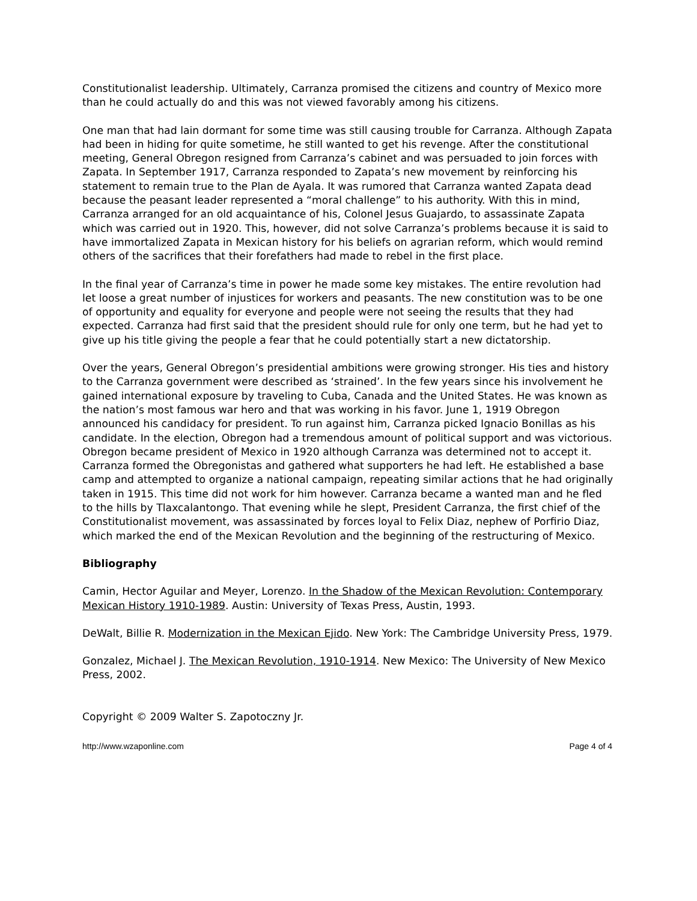Constitutionalist leadership. Ultimately, Carranza promised the citizens and country of Mexico more than he could actually do and this was not viewed favorably among his citizens.
One man that had lain dormant for some time was still causing trouble for Carranza. Although Zapata had been in hiding for quite sometime, he still wanted to get his revenge. After the constitutional meeting, General Obregon resigned from Carranza’s cabinet and was persuaded to join forces with Zapata. In September 1917, Carranza responded to Zapata’s new movement by reinforcing his statement to remain true to the Plan de Ayala. It was rumored that Carranza wanted Zapata dead because the peasant leader represented a “moral challenge” to his authority. With this in mind, Carranza arranged for an old acquaintance of his, Colonel Jesus Guajardo, to assassinate Zapata which was carried out in 1920. This, however, did not solve Carranza’s problems because it is said to have immortalized Zapata in Mexican history for his beliefs on agrarian reform, which would remind others of the sacrifices that their forefathers had made to rebel in the first place.
In the final year of Carranza’s time in power he made some key mistakes. The entire revolution had let loose a great number of injustices for workers and peasants. The new constitution was to be one of opportunity and equality for everyone and people were not seeing the results that they had expected. Carranza had first said that the president should rule for only one term, but he had yet to give up his title giving the people a fear that he could potentially start a new dictatorship.
Over the years, General Obregon’s presidential ambitions were growing stronger. His ties and history to the Carranza government were described as ‘strained’. In the few years since his involvement he gained international exposure by traveling to Cuba, Canada and the United States. He was known as the nation’s most famous war hero and that was working in his favor. June 1, 1919 Obregon announced his candidacy for president. To run against him, Carranza picked Ignacio Bonillas as his candidate. In the election, Obregon had a tremendous amount of political support and was victorious. Obregon became president of Mexico in 1920 although Carranza was determined not to accept it. Carranza formed the Obregonistas and gathered what supporters he had left. He established a base camp and attempted to organize a national campaign, repeating similar actions that he had originally taken in 1915. This time did not work for him however. Carranza became a wanted man and he fled to the hills by Tlaxcalantongo. That evening while he slept, President Carranza, the first chief of the Constitutionalist movement, was assassinated by forces loyal to Felix Diaz, nephew of Porfirio Diaz, which marked the end of the Mexican Revolution and the beginning of the restructuring of Mexico.
Bibliography
Camin, Hector Aguilar and Meyer, Lorenzo. In the Shadow of the Mexican Revolution: Contemporary Mexican History 1910-1989. Austin: University of Texas Press, Austin, 1993.
DeWalt, Billie R. Modernization in the Mexican Ejido. New York: The Cambridge University Press, 1979.
Gonzalez, Michael J. The Mexican Revolution, 1910-1914. New Mexico: The University of New Mexico Press, 2002.
Copyright © 2009 Walter S. Zapotoczny Jr.
http://www.wzaponline.com Page 4 of 4